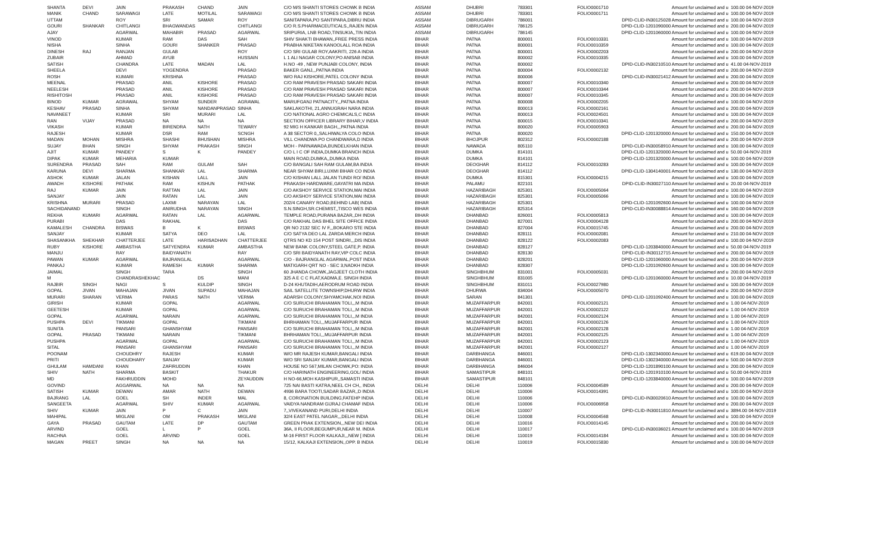| SHANTA | DEVI | JAIN | PRAKASH | CHAND | JAIN | C/O M/S SHANTI STORES CHOWK B INDIA | ASSAM | DHUBRI | 783301 | FOLIO0001710 | Amount for unclaimed and u | 100.00 04-NOV-2019 |
| MANIK | CHAND | SARAWAGI | LATE | MOTILAL | SARAWAGI | C/O M/S SHANTI STORES CHOWK B INDIA | ASSAM | DHUBRI | 783301 | FOLIO0001711 | Amount for unclaimed and u | 100.00 04-NOV-2019 |
| UTTAM | | ROY | SRI | SAMAR | ROY | SANITAPARA,PO SANTIPARA,DIBRU INDIA | ASSAM | DIBRUGARH | 786001 | | DPID-CLID-IN30125028 Amount for unclaimed and u | 100.00 04-NOV-2019 |
| GOURI | SHANKAR | CHITLANGI | BHAGWANDAS | | CHITLANGI | C/O R.S.PHARMACEUTICALS,,RAJEN INDIA | ASSAM | DIBRUGARH | 786125 | | DPID-CLID-1201090000 Amount for unclaimed and u | 200.00 04-NOV-2019 |
| AJAY | | AGARWAL | MAHABIR | PRASAD | AGARWAL | SRIPURIA, LNB ROAD,TINSUKIA,,TIN INDIA | ASSAM | DIBRUGARH | 786145 | | DPID-CLID-1201060000 Amount for unclaimed and u | 100.00 04-NOV-2019 |
| VINOD | | KUMAR | RAM | DAS | SAH | SHIV SHAKTI BHAWAN,,FREE PRESS INDIA | BIHAR | PATNA | 800001 | FOLIO0010331 | Amount for unclaimed and u | 100.00 04-NOV-2019 |
| NISHA | | SINHA | GOURI | SHANKER | PRASAD | PRABHA NIKETAN KANOOLALL ROA INDIA | BIHAR | PATNA | 800001 | FOLIO0010359 | Amount for unclaimed and u | 100.00 04-NOV-2019 |
| DINESH | RAJ | RANJAN | GULAB | | ROY | C/O SRI GULAB ROY,AAKRITI, 226 A INDIA | BIHAR | PATNA | 800001 | FOLIO0002203 | Amount for unclaimed and u | 200.00 04-NOV-2019 |
| ZUBAIR | | AHMAD | AYUB | | HUSSAIN | L 1 ALI NAGAR COLONY,PO ANISAB INDIA | BIHAR | PATNA | 800002 | FOLIO0010335 | Amount for unclaimed and u | 100.00 04-NOV-2019 |
| SATISH | | CHANDRA | LATE | MADAN | LAL | H.NO -49 , NEW PUNJABI COLONY, INDIA | BIHAR | PATNA | 800002 | | DPID-CLID-IN30210510 Amount for unclaimed and u | 41.00 04-NOV-2019 |
| SHEELA | | DEVI | YOGENDRA | | PRASAD | BAKER GANJ,,,PATNA INDIA | BIHAR | PATNA | 800004 | FOLIO0002132 | Amount for unclaimed and u | 200.00 04-NOV-2019 |
| ROSH | | KUMARI | KRISHNA | | PRASAD | W/O RAJ KISHORE,PATEL COLONY INDIA | BIHAR | PATNA | 800006 | | DPID-CLID-IN30021412 Amount for unclaimed and u | 200.00 04-NOV-2019 |
| MEENAL | | PRASAD | ANIL | KISHORE | PRASAD | C/O RAM PRAVESH PRASAD SAKARI INDIA | BIHAR | PATNA | 800007 | FOLIO0010340 | Amount for unclaimed and u | 200.00 04-NOV-2019 |
| NEELESH | | PRASAD | ANIL | KISHORE | PRASAD | C/O RAM PRAVESH PRASAD SAKARI INDIA | BIHAR | PATNA | 800007 | FOLIO0010344 | Amount for unclaimed and u | 200.00 04-NOV-2019 |
| RISHITOSH | | PRASAD | ANIL | KISHORE | PRASAD | C/O RAM PRAVESH PRASAD SAKARI INDIA | BIHAR | PATNA | 800007 | FOLIO0010345 | Amount for unclaimed and u | 200.00 04-NOV-2019 |
| BINOD | KUMAR | AGRAWAL | SHYAM | SUNDER | AGRAWAL | MARUFGANJ PATNACITY,,,PATNA INDIA | BIHAR | PATNA | 800008 | FOLIO0002205 | Amount for unclaimed and u | 100.00 04-NOV-2019 |
| KESHAV | PRASAD | SINHA | SHYAM | NANDANPRASAD | SINHA | SAKLAKOTHI, 21,ANNUGRAH NARA INDIA | BIHAR | PATNA | 800013 | FOLIO0002161 | Amount for unclaimed and u | 200.00 04-NOV-2019 |
| NAVANEET | | KUMAR | SRI | MURARI | LAL | C/O NATIONAL AGRO CHEMICALS,C INDIA | BIHAR | PATNA | 800013 | FOLIO0024501 | Amount for unclaimed and u | 100.00 04-NOV-2019 |
| RAN | VIJAY | PRASAD | NA | NA | NA | SECTION OFFICER LIBRARY BIHAR,V INDIA | BIHAR | PATNA | 800015 | FOLIO0010341 | Amount for unclaimed and u | 200.00 04-NOV-2019 |
| VIKASH | | KUMAR | BIRENDRA | NATH | TEWARY | 92 MIG H KANKAR BAGH,,,PATNA INDIA | BIHAR | PATNA | 800020 | FOLIO0005903 | Amount for unclaimed and u | 200.00 04-NOV-2019 |
| RAJESH | | KUMAR | DSR | RAM | SCNGH | A 38 SECTOR 0,,SALHIWALYA COLO INDIA | BIHAR | PATNA | 800020 | | DPID-CLID-1201320000 Amount for unclaimed and u | 150.00 04-NOV-2019 |
| MADAN | MOHAN | MISHRA | SHASHI | BHUSHAN | MISHRA | VILL CHANDWA PO CHANDWARA,D INDIA | BIHAR | BHOJPUR | 802312 | FOLIO0002188 | Amount for unclaimed and u | 200.00 04-NOV-2019 |
| SUJAY | BHAN | SINGH | SHYAM | PRAKASH | SINGH | MOH - PARNAWADA,BUNDELKHAN INDIA | BIHAR | NAWADA | 805110 | | DPID-CLID-IN30058910 Amount for unclaimed and u | 100.00 04-NOV-2019 |
| AJIT | KUMAR | PANDEY | S | K | PANDEY | C/O L I C OF INDIA,DUMKA BRANCH INDIA | BIHAR | DUMKA | 814101 | | DPID-CLID-1201320000 Amount for unclaimed and u | 50.00 04-NOV-2019 |
| DIPAK | KUMAR | MEHARIA | KUMAR | | | MAIN ROAD,DUMKA,,DUMKA INDIA | BIHAR | DUMKA | 814101 | | DPID-CLID-1201320000 Amount for unclaimed and u | 100.00 04-NOV-2019 |
| SURENDRA | PRASAD | SAH | RAM | GULAM | SAH | C/O BANGALI SAH RAM GULAM,BA INDIA | BIHAR | DEOGHAR | 814112 | FOLIO0010283 | Amount for unclaimed and u | 100.00 04-NOV-2019 |
| KARUNA | DEVI | SHARMA | SHANKAR | LAL | SHARMA | NEAR SHYAM BIRI,LUXMI BIHAR CO INDIA | BIHAR | DEOGHAR | 814112 | | DPID-CLID-1304140001 Amount for unclaimed and u | 130.00 04-NOV-2019 |
| ASHOK | KUMAR | JALAN | KISHAN | LALL | JAIN | C/O KISHAN LALL JALAN TUNDI RO/ INDIA | BIHAR | DUMKA | 815301 | FOLIO0004215 | Amount for unclaimed and u | 100.00 04-NOV-2019 |
| AWADH | KISHORE | PATHAK | RAM | KISHUN | PATHAK | PRAKASH HARDWARE,GAYATRI MA INDIA | BIHAR | PALAMU | 822101 | | DPID-CLID-IN30027110 Amount for unclaimed and u | 20.00 04-NOV-2019 |
| RAJ | KUMAR | JAIN | RATTAN | LAL | JAIN | C/O AKSHOY SERVICE STATION,MAI INDIA | BIHAR | HAZARIBAGH | 825301 | FOLIO0005064 | Amount for unclaimed and u | 100.00 04-NOV-2019 |
| SANJAY | | JAIN | RATAN | LAL | JAIN | C/O AKSHOY SERVICE STATION,MAI INDIA | BIHAR | HAZARIBAGH | 825301 | FOLIO0005066 | Amount for unclaimed and u | 100.00 04-NOV-2019 |
| KRISHNA | MURARI | PRASAD | LAXMI | NARAYAN | LAL | 202/4 CANARY ROAD,BEHIND LAB( INDIA | BIHAR | HAZARIBAGH | 825301 | | DPID-CLID-1201092600 Amount for unclaimed and u | 100.00 04-NOV-2019 |
| SACHIDANAND | | SINGH | ANIRUDHA | NARAYAN | SINGH | S.N.SINGH,SR.CHEMIST,,TISCO WES INDIA | BIHAR | HAZARIBAGH | 825314 | | DPID-CLID-IN30088814 Amount for unclaimed and u | 160.00 04-NOV-2019 |
| REKHA | KUMARI | AGARWAL | RATAN | LAL | AGARWAL | TEMPLE ROAD,PURANA BAZAR,,DH INDIA | BIHAR | DHANBAD | 826001 | FOLIO0005813 | Amount for unclaimed and u | 100.00 04-NOV-2019 |
| PURABI | | DAS | RAKHAL | | DAS | C/O RAKHAL DAS BHEL SITE OFFICE INDIA | BIHAR | DHANBAD | 827001 | FOLIO0004128 | Amount for unclaimed and u | 200.00 04-NOV-2019 |
| KAMALESH | CHANDRA | BISWAS | B | K | BISWAS | QR NO 2132 SEC IV F,,,BOKARO STE INDIA | BIHAR | DHANBAD | 827004 | FOLIO0015745 | Amount for unclaimed and u | 200.00 04-NOV-2019 |
| SANJAY | | KUMAR | SATYA | DEO | LAL | C/O SATYA DEO LAL ZARDA MERCH INDIA | BIHAR | DHANBAD | 828111 | FOLIO0002081 | Amount for unclaimed and u | 210.00 04-NOV-2019 |
| SHASANKHA | SHEKHAR | CHATTERJEE | LATE | HARISADHAN | CHATTERJEE | QTRS NO KD 154 POST SINDRI,,,DIS INDIA | BIHAR | DHANBAD | 828122 | FOLIO0002083 | Amount for unclaimed and u | 100.00 04-NOV-2019 |
| RUBY | KISHORE | AMBASTHA | SATYENDRA | KUMAR | AMBASTHA | NEW BANK COLONY,STEEL GATE,P. INDIA | BIHAR | DHANBAD | 828127 | | DPID-CLID-1203840000 Amount for unclaimed and u | 50.00 04-NOV-2019 |
| MANJU | | RAY | BAIDYANATH | | RAY | C/O SRI BAIDYANATH RAY,VIP COLC INDIA | BIHAR | DHANBAD | 828130 | | DPID-CLID-IN30112715 Amount for unclaimed and u | 200.00 04-NOV-2019 |
| PAWAN | KUMAR | AGARWAL | BAJRANGLAL | | AGARWAL | C/O - BAJRANGLAL AGARWAL,POST INDIA | BIHAR | DHANBAD | 828201 | | DPID-CLID-1201060000 Amount for unclaimed and u | 200.00 04-NOV-2019 |
| PANKAJ | | KUMAR | RAMESH | KUMAR | SHARMA | MATIGARH QRT NO - SEC 3,NADKH INDIA | BIHAR | DHANBAD | 828307 | | DPID-CLID-1201092600 Amount for unclaimed and u | 100.00 04-NOV-2019 |
| JAIMAL | | SINGH | TARA | | SINGH | 60 JHANDA CHOWK,JAGJEET CLOTH INDIA | BIHAR | SINGHBHUM | 831001 | FOLIO0005031 | Amount for unclaimed and u | 200.00 04-NOV-2019 |
| M | | CHANDRASHEKHAC | | DS | MANI | 325 A E C C FLAT,KADMA,E. SINGH INDIA | BIHAR | SINGHBHUM | 831005 | | DPID-CLID-1201060000 Amount for unclaimed and u | 10.00 04-NOV-2019 |
| RAJBIR | SINGH | NAGI | S | KULDIP | SINGH | D-24 KHUTADIH,AERODRUM ROAD INDIA | BIHAR | SINGHBHUM | 831011 | FOLIO0027980 | Amount for unclaimed and u | 100.00 04-NOV-2019 |
| GOPAL | JIVAN | MAHAJAN | JIVAN | SUPADU | MAHAJAN | SAIL SATELLITE TOWNSHIP,DHURW INDIA | BIHAR | DHURWA | 834004 | FOLIO0005070 | Amount for unclaimed and u | 200.00 04-NOV-2019 |
| MURARI | SHARAN | VERMA | PARAS | NATH | VERMA | ADARSH COLONY,SHYAMCHAK,NOI INDIA | BIHAR | SARAN | 841301 | | DPID-CLID-1201092400 Amount for unclaimed and u | 100.00 04-NOV-2019 |
| GIRISH | | KUMAR | GOPAL | | AGARWAL | C/O SURUCHI BRAHAMAN TOLI,,,M INDIA | BIHAR | MUZAFFARPUR | 842001 | FOLIO0002121 | Amount for unclaimed and u | 1.00 04-NOV-2019 |
| GEETESH | | KUMAR | GOPAL | | AGARWAL | C/O SURUCHI BRAHAMAN TOLI,,,M INDIA | BIHAR | MUZAFFARPUR | 842001 | FOLIO0002122 | Amount for unclaimed and u | 1.00 04-NOV-2019 |
| GOPAL | | AGARWAL | NARAIN | | AGARWAL | C/O SURUCHI BRAHAMAN TOLI,,,M INDIA | BIHAR | MUZAFFARPUR | 842001 | FOLIO0002124 | Amount for unclaimed and u | 1.00 04-NOV-2019 |
| PUSHPA | DEVI | TIKMANI | GOPAL | | TIKMANI | BHRHAMAN TOLI,,,MUJAFFARPUR INDIA | BIHAR | MUZAFFARPUR | 842001 | FOLIO0002126 | Amount for unclaimed and u | 1.00 04-NOV-2019 |
| SUNITA | | PANSARI | GHANSHYAM | | PANSARI | C/O SURUCHI BRAHAMAN TOLI,,,M INDIA | BIHAR | MUZAFFARPUR | 842001 | FOLIO0002128 | Amount for unclaimed and u | 1.00 04-NOV-2019 |
| GOPAL | PRASAD | TIKMANI | NARAIN | | TIKMANI | BHRHAMAN TOLI,,,MUJAFFARPUR INDIA | BIHAR | MUZAFFARPUR | 842001 | FOLIO0002125 | Amount for unclaimed and u | 1.00 04-NOV-2019 |
| PUSHPA | | AGARWAL | GOPAL | | AGARWAL | C/O SURUCHI BRAHAMAN TOLI,,,M INDIA | BIHAR | MUZAFFARPUR | 842001 | FOLIO0002123 | Amount for unclaimed and u | 1.00 04-NOV-2019 |
| SITAL | | PANSARI | GHANSHYAM | | PANSARI | C/O SURUCHI BRAHAMAN TOLI,,,M INDIA | BIHAR | MUZAFFARPUR | 842001 | FOLIO0002127 | Amount for unclaimed and u | 1.00 04-NOV-2019 |
| POONAM | | CHOUDHRY | RAJESH | | KUMAR | W/O MR RAJESH KUMAR,BANGALI INDIA | BIHAR | DARBHANGA | 846001 | | DPID-CLID-1302340000 Amount for unclaimed and u | 619.00 04-NOV-2019 |
| PRITI | | CHOUDHARY | SANJAY | | KUMAR | W/O SRI SANJAY KUMAR,BANGALI INDIA | BIHAR | DARBHANGA | 846001 | | DPID-CLID-1302340000 Amount for unclaimed and u | 500.00 04-NOV-2019 |
| GHULAM | HAMDANI | KHAN | ZAFIRUDDIN | | KHAN | HOUSE NO 567,MILAN CHOWK,PO: INDIA | BIHAR | DARBHANGA | 846004 | | DPID-CLID-1201890100 Amount for unclaimed and u | 200.00 04-NOV-2019 |
| SHIV | NATH | SHARMA | BASKIT | | THAKUR | C/O HARINATH ENGINEERING,GOL/ INDIA | BIHAR | SAMASTIPUR | 848101 | | DPID-CLID-1201910100 Amount for unclaimed and u | 50.00 04-NOV-2019 |
| MD | | FAKHRUDDIN | MOHD | | ZEYAUDDIN | H NO-66,MOH KASHIPUR,,SAMASTI INDIA | BIHAR | SAMASTIPUR | 848101 | | DPID-CLID-1203840000 Amount for unclaimed and u | 100.00 04-NOV-2019 |
| GOVIND | | AGGARWAL | NA | NA | NA | 725 NAI BASTI KATRA,NEEL CH CH,, INDIA | DELHI | DELHI | 110006 | FOLIO0004589 | Amount for unclaimed and u | 200.00 04-NOV-2019 |
| SATISH | KUMAR | DEWAN | AMAR | NATH | DEWAN | 4936 BARA TOOTI,SADAR BAZAR,,D INDIA | DELHI | DELHI | 110006 | FOLIO0014391 | Amount for unclaimed and u | 100.00 04-NOV-2019 |
| BAJRANG | LAL | GOEL | SH | INDER | MAL | 8, CORONATION BUILDING,FATEHP INDIA | DELHI | DELHI | 110006 | | DPID-CLID-IN30020610 Amount for unclaimed and u | 100.00 04-NOV-2019 |
| SANGEETA | | AGARWAL | SHIV | KUMAR | AGARWAL | VAIDYA NANDRAM GIJRAJ CHAMAF INDIA | DELHI | DELHI | 110006 | FOLIO0006958 | Amount for unclaimed and u | 200.00 04-NOV-2019 |
| SHIV | KUMAR | JAIN | P | C | JAIN | 7,,VIVEKANAND PURI,DELHI INDIA | DELHI | DELHI | 110007 | | DPID-CLID-IN30011810 Amount for unclaimed and u | 3894.00 04-NOV-2019 |
| MAHIPAL | | MIGLANI | OM | PRAKASH | MIGLANI | 32/4 EAST PATEL NAGAR,,,DELHI INDIA | DELHI | DELHI | 110008 | FOLIO0004568 | Amount for unclaimed and u | 100.00 04-NOV-2019 |
| GAYA | PRASAD | GAUTAM | LATE | DP | GAUTAM | GREEN PRAK EXTENSION,,,NEW DEI INDIA | DELHI | DELHI | 110016 | FOLIO0014145 | Amount for unclaimed and u | 200.00 04-NOV-2019 |
| ARVIND | | GOEL | L | P | GOEL | 36A, II FLOOR,BEGUMPUR,NEAR M. INDIA | DELHI | DELHI | 110017 | | DPID-CLID-IN30036021 Amount for unclaimed and u | 100.00 04-NOV-2019 |
| RACHNA | | GOEL | ARVIND | | GOEL | M-16 FIRST FLOOR KALKAJI,,,NEW [ INDIA | DELHI | DELHI | 110019 | FOLIO0014184 | Amount for unclaimed and u | 100.00 04-NOV-2019 |
| MAGAN | PREET | SINGH | NA | NA | NA | 15/12, KALKAJI EXTENSION,,OPP. B INDIA | DELHI | DELHI | 110019 | FOLIO0015830 | Amount for unclaimed and u | 100.00 04-NOV-2019 |